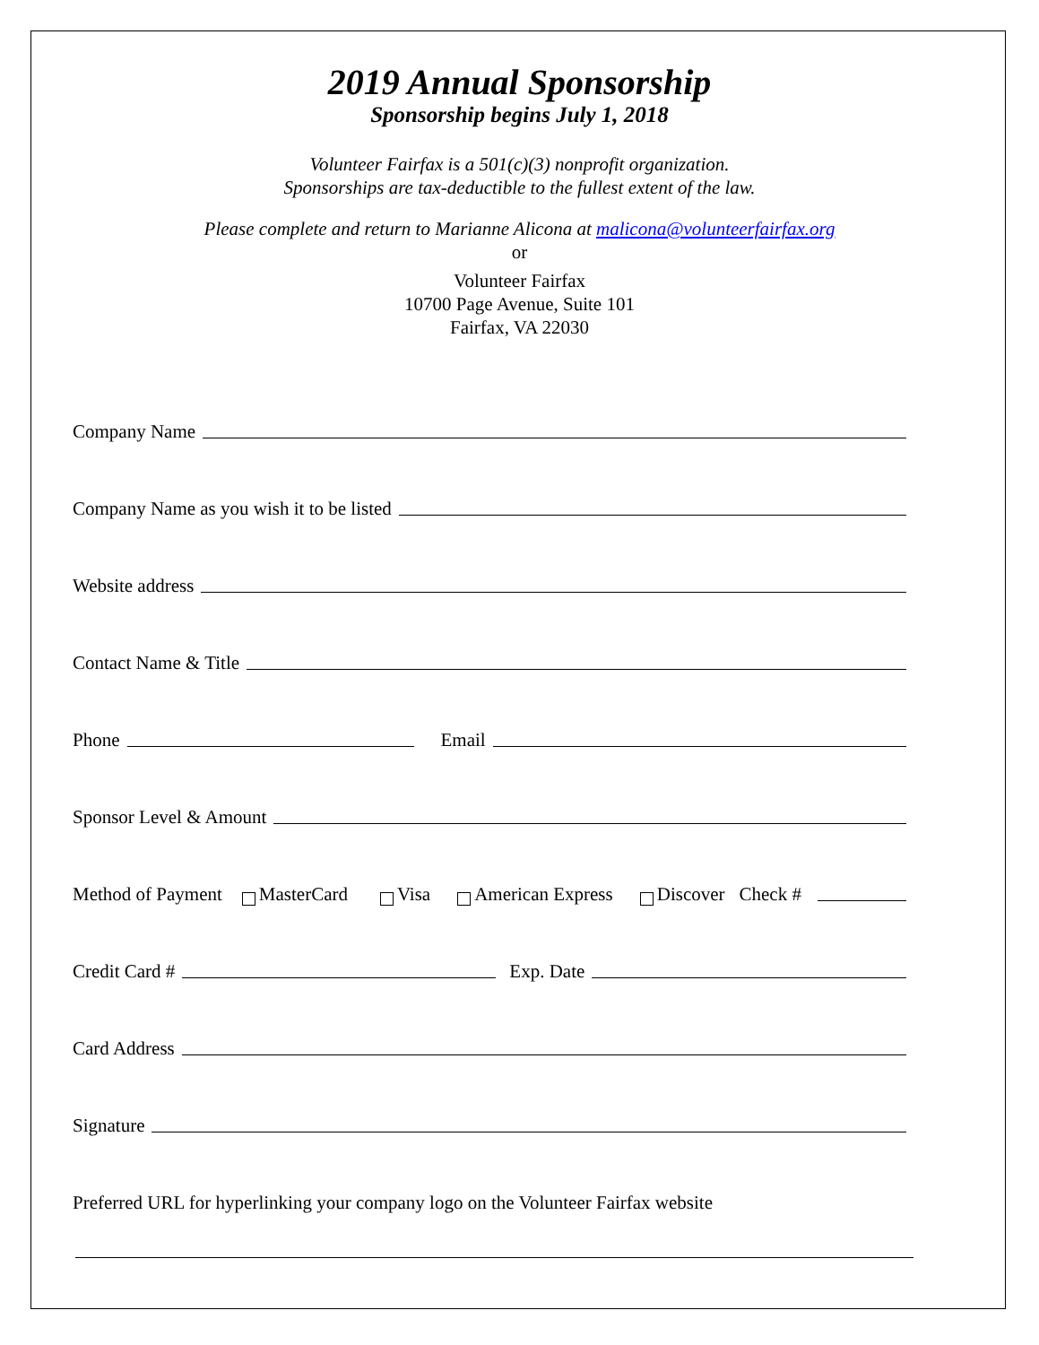2019 Annual Sponsorship
Sponsorship begins July 1, 2018
Volunteer Fairfax is a 501(c)(3) nonprofit organization.
Sponsorships are tax-deductible to the fullest extent of the law.
Please complete and return to Marianne Alicona at maliconа@volunteerfairfax.org
or
Volunteer Fairfax
10700 Page Avenue, Suite 101
Fairfax, VA 22030
Company Name
Company Name as you wish it to be listed
Website address
Contact Name & Title
Phone Email
Sponsor Level & Amount
Method of Payment MasterCard Visa American Express Discover Check #
Credit Card # Exp. Date
Card Address
Signature
Preferred URL for hyperlinking your company logo on the Volunteer Fairfax website